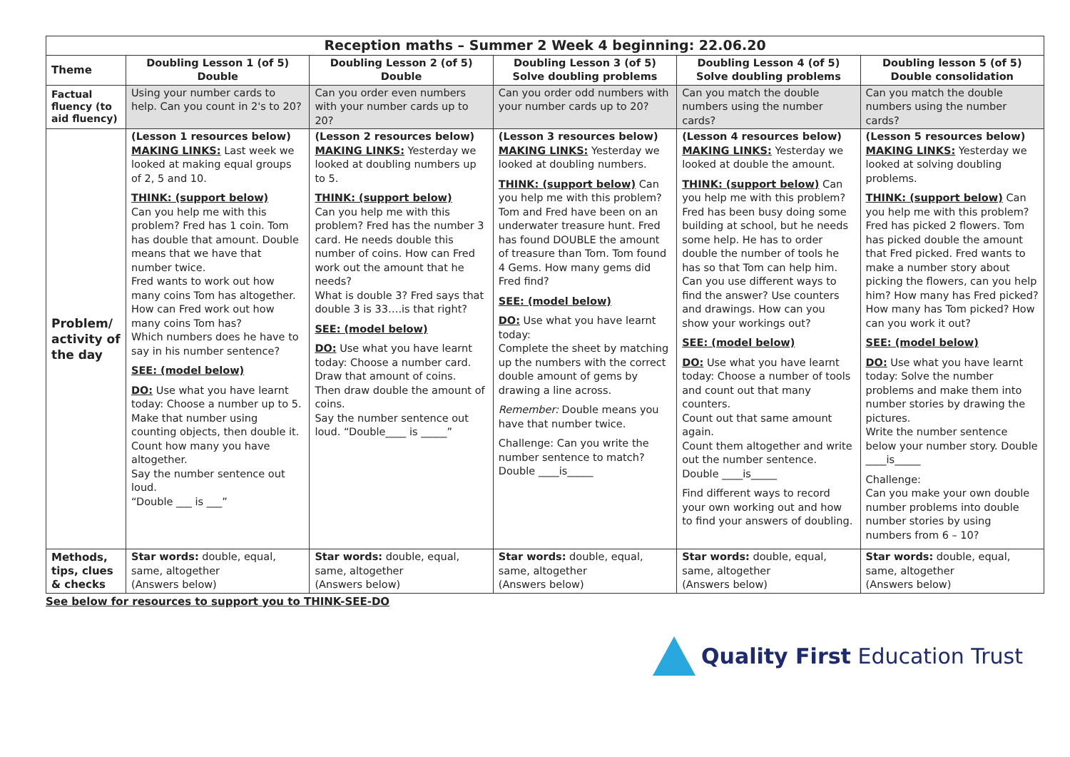| Reception maths – Summer 2 Week 4 beginning: 22.06.20 | | | | | |
| --- | --- | --- | --- | --- | --- |
| Theme | Doubling Lesson 1 (of 5) Double | Doubling Lesson 2 (of 5) Double | Doubling Lesson 3 (of 5) Solve doubling problems | Doubling Lesson 4 (of 5) Solve doubling problems | Doubling lesson 5 (of 5) Double consolidation |
| Factual fluency (to aid fluency) | Using your number cards to help. Can you count in 2's to 20? | Can you order even numbers with your number cards up to 20? | Can you order odd numbers with your number cards up to 20? | Can you match the double numbers using the number cards? | Can you match the double numbers using the number cards? |
| Problem/ activity of the day | (Lesson 1 resources below) MAKING LINKS: Last week we looked at making equal groups of 2, 5 and 10. THINK: (support below) Can you help me with this problem? Fred has 1 coin. Tom has double that amount. Double means that we have that number twice. Fred wants to work out how many coins Tom has altogether. How can Fred work out how many coins Tom has? Which numbers does he have to say in his number sentence? SEE: (model below) DO: Use what you have learnt today: Choose a number up to 5. Make that number using counting objects, then double it. Count how many you have altogether. Say the number sentence out loud. “Double ___ is ___” | (Lesson 2 resources below) MAKING LINKS: Yesterday we looked at doubling numbers up to 5. THINK: (support below) Can you help me with this problem? Fred has the number 3 card. He needs double this number of coins. How can Fred work out the amount that he needs? What is double 3? Fred says that double 3 is 33….is that right? SEE: (model below) DO: Use what you have learnt today: Choose a number card. Draw that amount of coins. Then draw double the amount of coins. Say the number sentence out loud. “Double____ is _____” | (Lesson 3 resources below) MAKING LINKS: Yesterday we looked at doubling numbers. THINK: (support below) Can you help me with this problem? Tom and Fred have been on an underwater treasure hunt. Fred has found DOUBLE the amount of treasure than Tom. Tom found 4 Gems. How many gems did Fred find? SEE: (model below) DO: Use what you have learnt today: Complete the sheet by matching up the numbers with the correct double amount of gems by drawing a line across. Remember: Double means you have that number twice. Challenge: Can you write the number sentence to match? Double ____is_____ | (Lesson 4 resources below) MAKING LINKS: Yesterday we looked at double the amount. THINK: (support below) Can you help me with this problem? Fred has been busy doing some building at school, but he needs some help. He has to order double the number of tools he has so that Tom can help him. Can you use different ways to find the answer? Use counters and drawings. How can you show your workings out? SEE: (model below) DO: Use what you have learnt today: Choose a number of tools and count out that many counters. Count out that same amount again. Count them altogether and write out the number sentence. Double ____is_____ Find different ways to record your own working out and how to find your answers of doubling. | (Lesson 5 resources below) MAKING LINKS: Yesterday we looked at solving doubling problems. THINK: (support below) Can you help me with this problem? Fred has picked 2 flowers. Tom has picked double the amount that Fred picked. Fred wants to make a number story about picking the flowers, can you help him? How many has Fred picked? How many has Tom picked? How can you work it out? SEE: (model below) DO: Use what you have learnt today: Solve the number problems and make them into number stories by drawing the pictures. Write the number sentence below your number story. Double ____is_____ Challenge: Can you make your own double number problems into double number stories by using numbers from 6 – 10? |
| Methods, tips, clues & checks | Star words: double, equal, same, altogether (Answers below) | Star words: double, equal, same, altogether (Answers below) | Star words: double, equal, same, altogether (Answers below) | Star words: double, equal, same, altogether (Answers below) | Star words: double, equal, same, altogether (Answers below) |
See below for resources to support you to THINK-SEE-DO
Quality First Education Trust